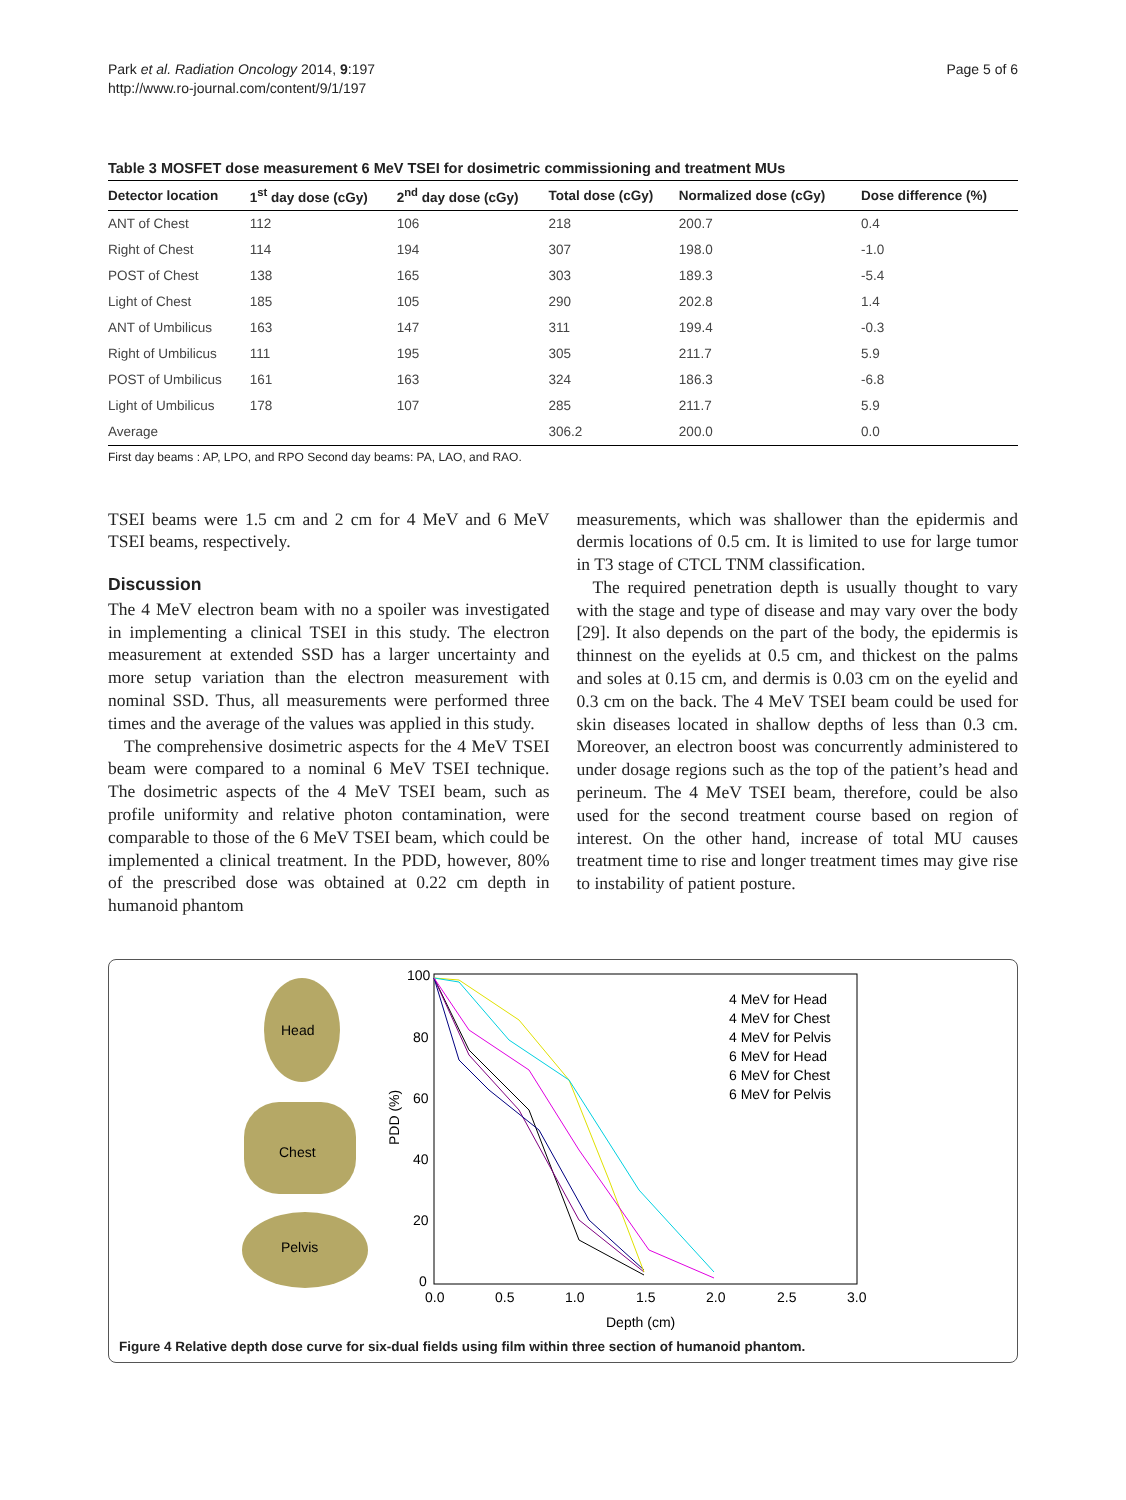Park et al. Radiation Oncology 2014, 9:197
http://www.ro-journal.com/content/9/1/197
Page 5 of 6
Table 3 MOSFET dose measurement 6 MeV TSEI for dosimetric commissioning and treatment MUs
| Detector location | 1<sup>st</sup> day dose (cGy) | 2<sup>nd</sup> day dose (cGy) | Total dose (cGy) | Normalized dose (cGy) | Dose difference (%) |
| --- | --- | --- | --- | --- | --- |
| ANT of Chest | 112 | 106 | 218 | 200.7 | 0.4 |
| Right of Chest | 114 | 194 | 307 | 198.0 | -1.0 |
| POST of Chest | 138 | 165 | 303 | 189.3 | -5.4 |
| Light of Chest | 185 | 105 | 290 | 202.8 | 1.4 |
| ANT of Umbilicus | 163 | 147 | 311 | 199.4 | -0.3 |
| Right of Umbilicus | 111 | 195 | 305 | 211.7 | 5.9 |
| POST of Umbilicus | 161 | 163 | 324 | 186.3 | -6.8 |
| Light of Umbilicus | 178 | 107 | 285 | 211.7 | 5.9 |
| Average | | | 306.2 | 200.0 | 0.0 |
First day beams : AP, LPO, and RPO Second day beams: PA, LAO, and RAO.
TSEI beams were 1.5 cm and 2 cm for 4 MeV and 6 MeV TSEI beams, respectively.
Discussion
The 4 MeV electron beam with no a spoiler was investigated in implementing a clinical TSEI in this study. The electron measurement at extended SSD has a larger uncertainty and more setup variation than the electron measurement with nominal SSD. Thus, all measurements were performed three times and the average of the values was applied in this study.
The comprehensive dosimetric aspects for the 4 MeV TSEI beam were compared to a nominal 6 MeV TSEI technique. The dosimetric aspects of the 4 MeV TSEI beam, such as profile uniformity and relative photon contamination, were comparable to those of the 6 MeV TSEI beam, which could be implemented a clinical treatment. In the PDD, however, 80% of the prescribed dose was obtained at 0.22 cm depth in humanoid phantom
measurements, which was shallower than the epidermis and dermis locations of 0.5 cm. It is limited to use for large tumor in T3 stage of CTCL TNM classification.
The required penetration depth is usually thought to vary with the stage and type of disease and may vary over the body [29]. It also depends on the part of the body, the epidermis is thinnest on the eyelids at 0.5 cm, and thickest on the palms and soles at 0.15 cm, and dermis is 0.03 cm on the eyelid and 0.3 cm on the back. The 4 MeV TSEI beam could be used for skin diseases located in shallow depths of less than 0.3 cm. Moreover, an electron boost was concurrently administered to under dosage regions such as the top of the patient’s head and perineum. The 4 MeV TSEI beam, therefore, could be also used for the second treatment course based on region of interest. On the other hand, increase of total MU causes treatment time to rise and longer treatment times may give rise to instability of patient posture.
Head
Chest
Pelvis
100
80
60
40
20
0
0.0
0.5
1.0
1.5
2.0
2.5
3.0
Depth (cm)
PDD (%)
4 MeV for Head
4 MeV for Chest
4 MeV for Pelvis
6 MeV for Head
6 MeV for Chest
6 MeV for Pelvis
Figure 4 Relative depth dose curve for six-dual fields using film within three section of humanoid phantom.